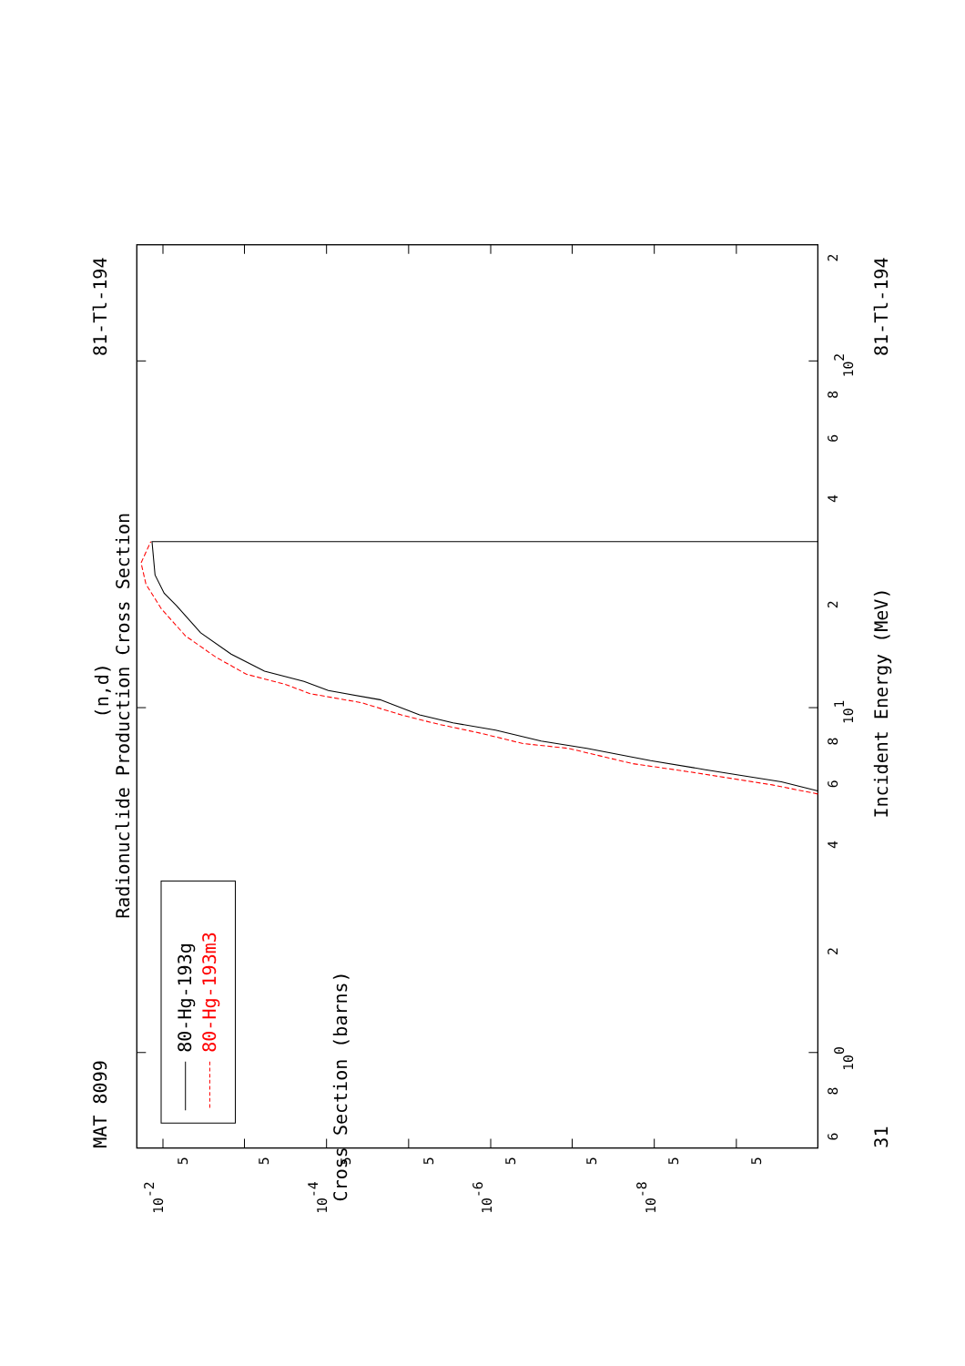80-Hg-193g
80-Hg-193m3
MAT 8099
81-Tl-194
81-Tl-194
31
(n,d)
Radionuclide Production Cross Section
Incident Energy (MeV)
Cross Section (barns)
6
8
100
2
4
6
8
101
2
4
6
8
102
2
10-2
10-4
10-6
10-8
5
5
5
5
5
5
5
5